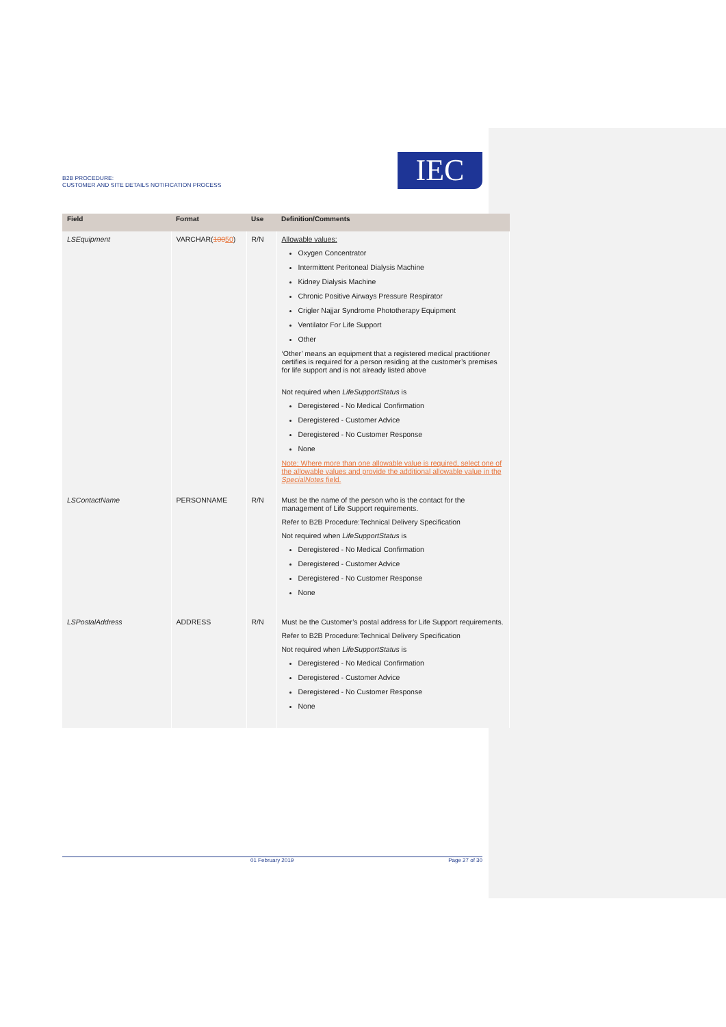B2B PROCEDURE:
CUSTOMER AND SITE DETAILS NOTIFICATION PROCESS
IEC
| Field | Format | Use | Definition/Comments |
| --- | --- | --- | --- |
| LSEquipment | VARCHAR( 100 50 ) | R/N | Allowable values: Oxygen Concentrator Intermittent Peritoneal Dialysis Machine Kidney Dialysis Machine Chronic Positive Airways Pressure Respirator Crigler Najjar Syndrome Phototherapy Equipment Ventilator For Life Support Other ‘Other’ means an equipment that a registered medical practitioner certifies is required for a person residing at the customer’s premises for life support and is not already listed above Not required when LifeSupportStatus is Deregistered - No Medical Confirmation Deregistered - Customer Advice Deregistered - No Customer Response None Note: Where more than one allowable value is required, select one of the allowable values and provide the additional allowable value in the SpecialNotes field. |
| LSContactName | PERSONNAME | R/N | Must be the name of the person who is the contact for the management of Life Support requirements. Refer to B2B Procedure:Technical Delivery Specification Not required when LifeSupportStatus is Deregistered - No Medical Confirmation Deregistered - Customer Advice Deregistered - No Customer Response None |
| LSPostalAddress | ADDRESS | R/N | Must be the Customer’s postal address for Life Support requirements. Refer to B2B Procedure:Technical Delivery Specification Not required when LifeSupportStatus is Deregistered - No Medical Confirmation Deregistered - Customer Advice Deregistered - No Customer Response None |
01 February 2019 Page 27 of 30